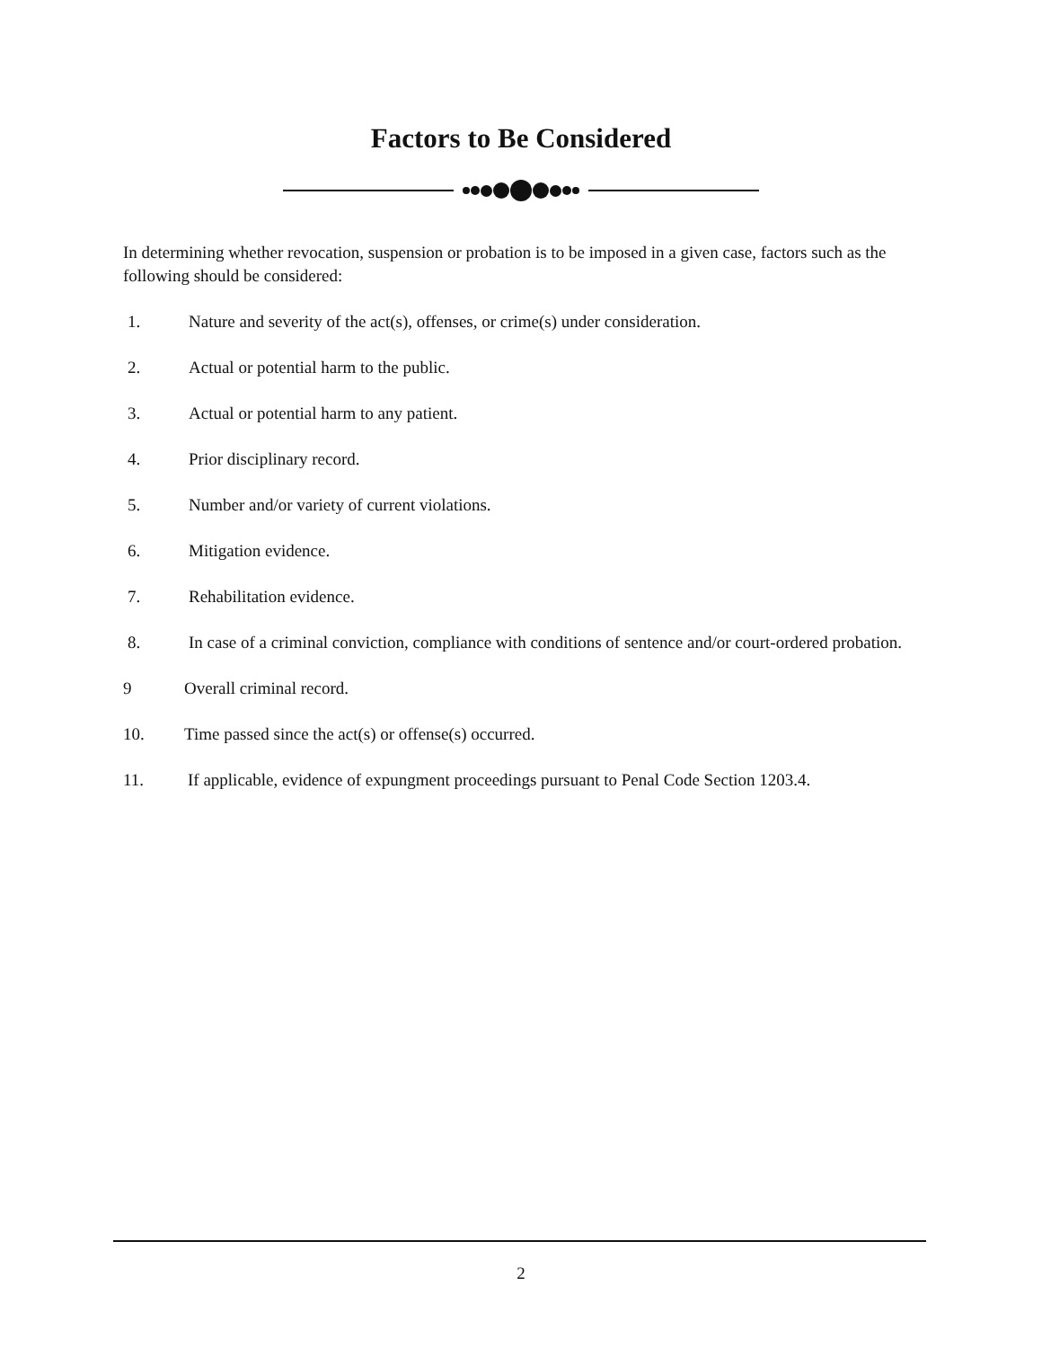Factors to Be Considered
In determining whether revocation, suspension or probation is to be imposed in a given case, factors such as the following should be considered:
1. Nature and severity of the act(s), offenses, or crime(s) under consideration.
2. Actual or potential harm to the public.
3. Actual or potential harm to any patient.
4. Prior disciplinary record.
5. Number and/or variety of current violations.
6. Mitigation evidence.
7. Rehabilitation evidence.
8. In case of a criminal conviction, compliance with conditions of sentence and/or court-ordered probation.
9 Overall criminal record.
10. Time passed since the act(s) or offense(s) occurred.
11. If applicable, evidence of expungment proceedings pursuant to Penal Code Section 1203.4.
2